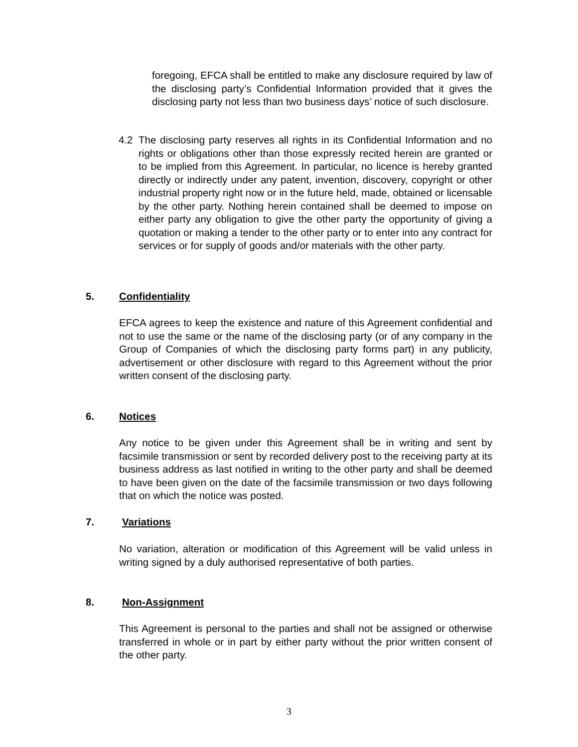foregoing, EFCA shall be entitled to make any disclosure required by law of the disclosing party’s Confidential Information provided that it gives the disclosing party not less than two business days’ notice of such disclosure.
4.2 The disclosing party reserves all rights in its Confidential Information and no rights or obligations other than those expressly recited herein are granted or to be implied from this Agreement. In particular, no licence is hereby granted directly or indirectly under any patent, invention, discovery, copyright or other industrial property right now or in the future held, made, obtained or licensable by the other party. Nothing herein contained shall be deemed to impose on either party any obligation to give the other party the opportunity of giving a quotation or making a tender to the other party or to enter into any contract for services or for supply of goods and/or materials with the other party.
5. Confidentiality
EFCA agrees to keep the existence and nature of this Agreement confidential and not to use the same or the name of the disclosing party (or of any company in the Group of Companies of which the disclosing party forms part) in any publicity, advertisement or other disclosure with regard to this Agreement without the prior written consent of the disclosing party.
6. Notices
Any notice to be given under this Agreement shall be in writing and sent by facsimile transmission or sent by recorded delivery post to the receiving party at its business address as last notified in writing to the other party and shall be deemed to have been given on the date of the facsimile transmission or two days following that on which the notice was posted.
7. Variations
No variation, alteration or modification of this Agreement will be valid unless in writing signed by a duly authorised representative of both parties.
8. Non-Assignment
This Agreement is personal to the parties and shall not be assigned or otherwise transferred in whole or in part by either party without the prior written consent of the other party.
3